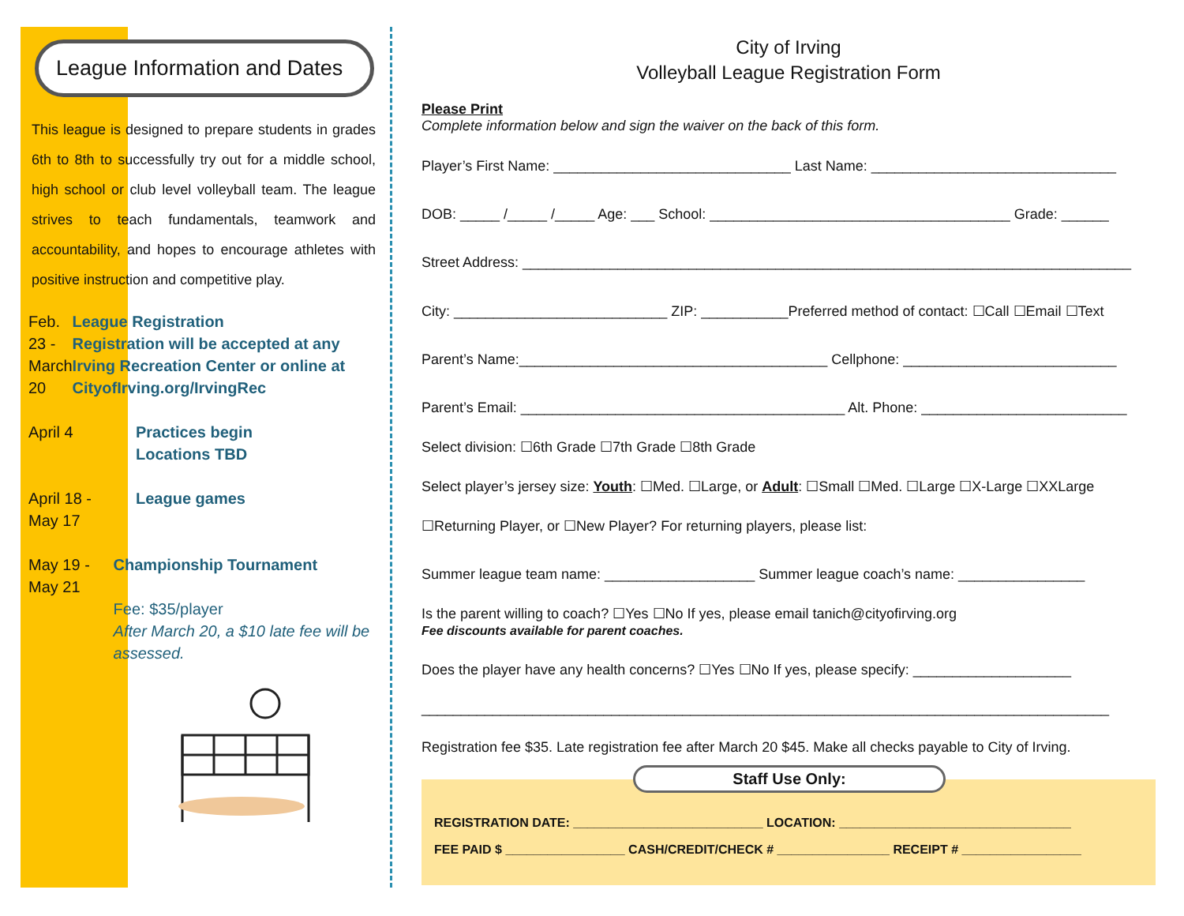League Information and Dates
This league is designed to prepare students in grades 6th to 8th to successfully try out for a middle school, high school or club level volleyball team. The league strives to teach fundamentals, teamwork and accountability, and hopes to encourage athletes with positive instruction and competitive play.
Feb. 23 -
March 20
League Registration
Registration will be accepted at any Irving Recreation Center or online at CityofIrving.org/IrvingRec
April 4 Practices begin
Locations TBD
April 18 -
May 17
League games
May 19 -
May 21
Championship Tournament
Fee: $35/player
After March 20, a $10 late fee will be assessed.
City of Irving
Volleyball League Registration Form
Please Print
Complete information below and sign the waiver on the back of this form.
Player’s First Name: ______________________________ Last Name: _______________________________
DOB: _____ /_____ /_____ Age: ___ School: ______________________________________ Grade: ______
Street Address: _____________________________________________________________________________
City: ___________________________ ZIP: ___________Preferred method of contact: ☐Call ☐Email ☐Text
Parent’s Name:_______________________________________ Cellphone: ___________________________
Parent’s Email: _________________________________________ Alt. Phone: __________________________
Select division: ☐6th Grade ☐7th Grade ☐8th Grade
Select player’s jersey size: Youth: ☐Med. ☐Large, or Adult: ☐Small ☐Med. ☐Large ☐X-Large ☐XXLarge
☐Returning Player, or ☐New Player? For returning players, please list:
Summer league team name: ___________________ Summer league coach’s name: ________________
Is the parent willing to coach? ☐Yes ☐No If yes, please email tanich@cityofirving.org
Fee discounts available for parent coaches.
Does the player have any health concerns? ☐Yes ☐No If yes, please specify: ____________________
_______________________________________________________________________________________
Registration fee $35. Late registration fee after March 20 $45. Make all checks payable to City of Irving.
Staff Use Only:
REGISTRATION DATE: ___________________________ LOCATION: _________________________________
FEE PAID $ _________________ CASH/CREDIT/CHECK # ________________ RECEIPT # _________________